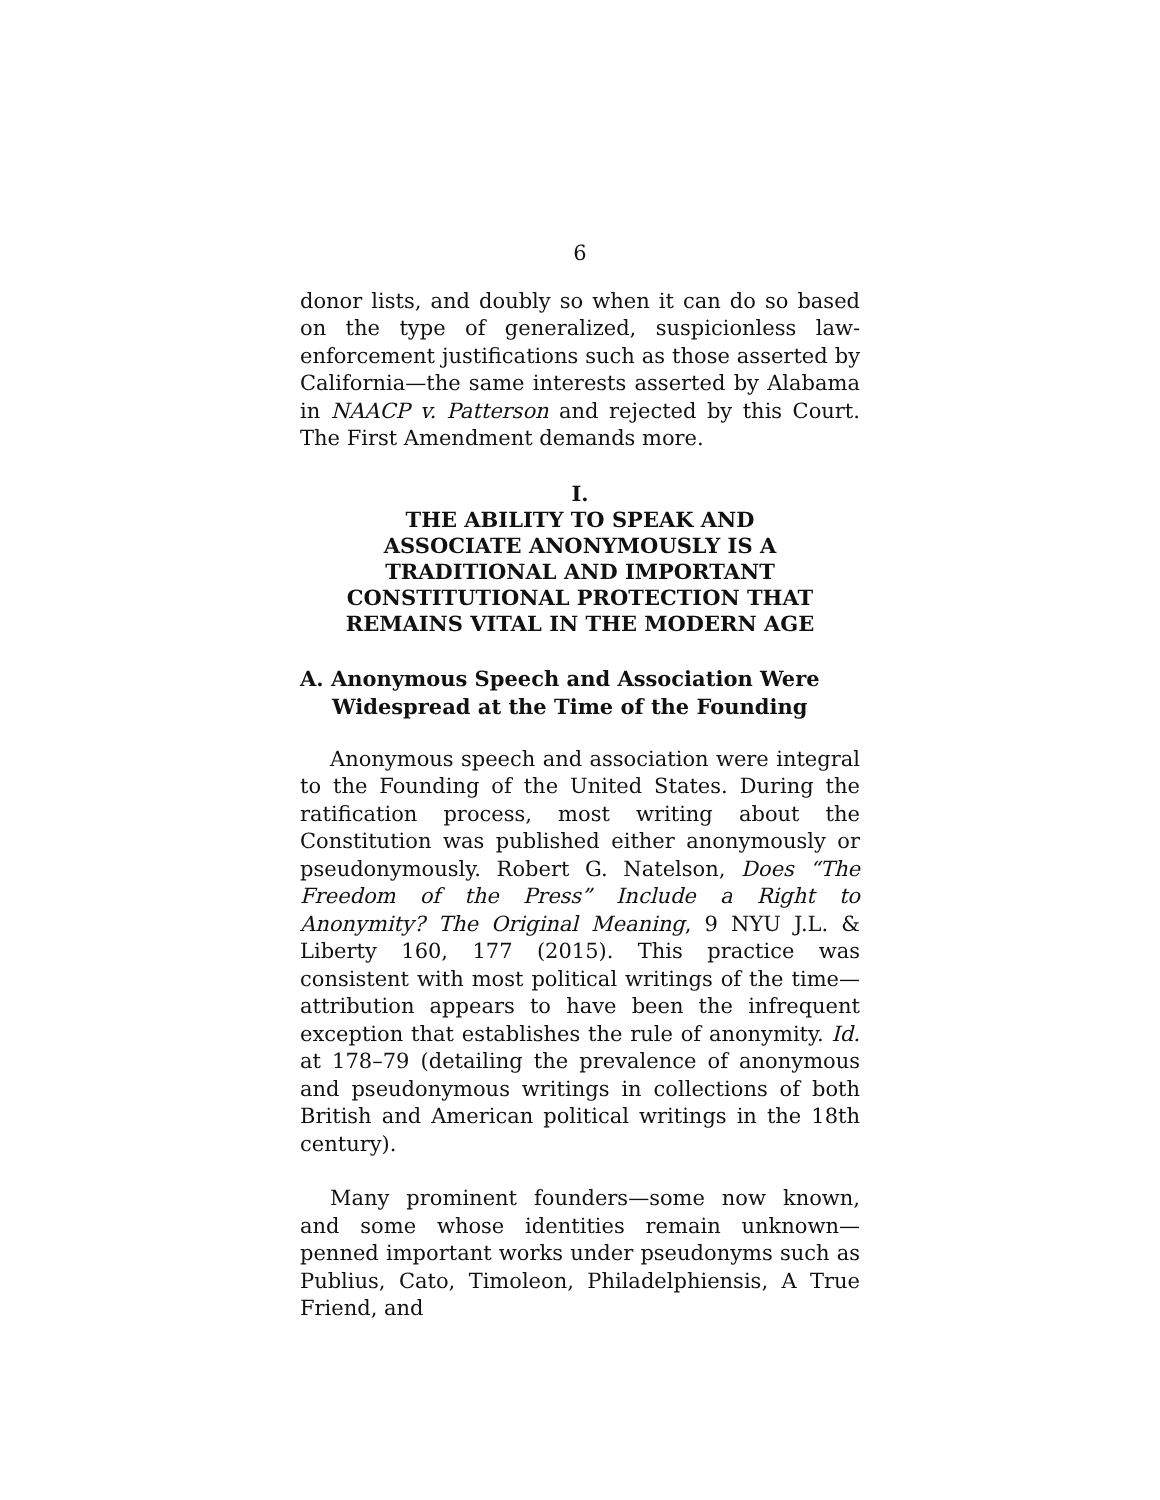6
donor lists, and doubly so when it can do so based on the type of generalized, suspicionless law-enforcement justifications such as those asserted by California—the same interests asserted by Alabama in NAACP v. Patterson and rejected by this Court. The First Amendment demands more.
I.
THE ABILITY TO SPEAK AND
ASSOCIATE ANONYMOUSLY IS A
TRADITIONAL AND IMPORTANT
CONSTITUTIONAL PROTECTION THAT
REMAINS VITAL IN THE MODERN AGE
A. Anonymous Speech and Association Were Widespread at the Time of the Founding
Anonymous speech and association were integral to the Founding of the United States. During the ratification process, most writing about the Constitution was published either anonymously or pseudonymously. Robert G. Natelson, Does “The Freedom of the Press” Include a Right to Anonymity? The Original Meaning, 9 NYU J.L. & Liberty 160, 177 (2015). This practice was consistent with most political writings of the time—attribution appears to have been the infrequent exception that establishes the rule of anonymity. Id. at 178–79 (detailing the prevalence of anonymous and pseudonymous writings in collections of both British and American political writings in the 18th century).
Many prominent founders—some now known, and some whose identities remain unknown—penned important works under pseudonyms such as Publius, Cato, Timoleon, Philadelphiensis, A True Friend, and